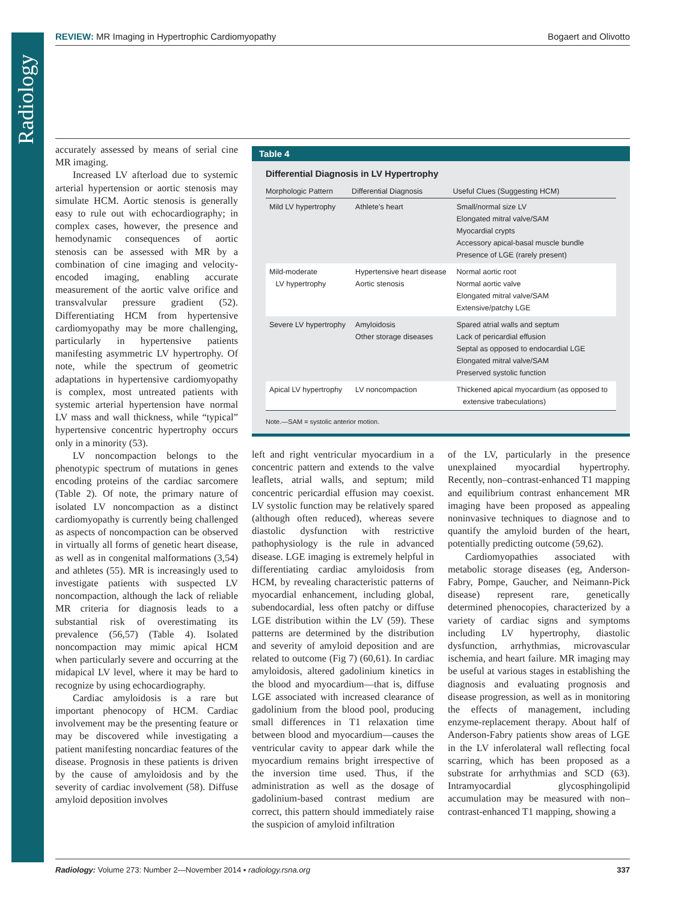Radiology
REVIEW: MR Imaging in Hypertrophic Cardiomyopathy Bogaert and Olivotto
accurately assessed by means of serial cine MR imaging.
Increased LV afterload due to systemic arterial hypertension or aortic stenosis may simulate HCM. Aortic stenosis is generally easy to rule out with echocardiography; in complex cases, however, the presence and hemodynamic consequences of aortic stenosis can be assessed with MR by a combination of cine imaging and velocity-encoded imaging, enabling accurate measurement of the aortic valve orifice and transvalvular pressure gradient (52). Differentiating HCM from hypertensive cardiomyopathy may be more challenging, particularly in hypertensive patients manifesting asymmetric LV hypertrophy. Of note, while the spectrum of geometric adaptations in hypertensive cardiomyopathy is complex, most untreated patients with systemic arterial hypertension have normal LV mass and wall thickness, while “typical” hypertensive concentric hypertrophy occurs only in a minority (53).
LV noncompaction belongs to the phenotypic spectrum of mutations in genes encoding proteins of the cardiac sarcomere (Table 2). Of note, the primary nature of isolated LV noncompaction as a distinct cardiomyopathy is currently being challenged as aspects of noncompaction can be observed in virtually all forms of genetic heart disease, as well as in congenital malformations (3,54) and athletes (55). MR is increasingly used to investigate patients with suspected LV noncompaction, although the lack of reliable MR criteria for diagnosis leads to a substantial risk of overestimating its prevalence (56,57) (Table 4). Isolated noncompaction may mimic apical HCM when particularly severe and occurring at the midapical LV level, where it may be hard to recognize by using echocardiography.
Cardiac amyloidosis is a rare but important phenocopy of HCM. Cardiac involvement may be the presenting feature or may be discovered while investigating a patient manifesting noncardiac features of the disease. Prognosis in these patients is driven by the cause of amyloidosis and by the severity of cardiac involvement (58). Diffuse amyloid deposition involves
Table 4
Differential Diagnosis in LV Hypertrophy
| Morphologic Pattern | Differential Diagnosis | Useful Clues (Suggesting HCM) |
| --- | --- | --- |
| Mild LV hypertrophy | Athlete’s heart | Small/normal size LV Elongated mitral valve/SAM Myocardial crypts Accessory apical-basal muscle bundle Presence of LGE (rarely present) |
| Mild-moderate LV hypertrophy | Hypertensive heart disease Aortic stenosis | Normal aortic root Normal aortic valve Elongated mitral valve/SAM Extensive/patchy LGE |
| Severe LV hypertrophy | Amyloidosis Other storage diseases | Spared atrial walls and septum Lack of pericardial effusion Septal as opposed to endocardial LGE Elongated mitral valve/SAM Preserved systolic function |
| Apical LV hypertrophy | LV noncompaction | Thickened apical myocardium (as opposed to extensive trabeculations) |
Note.—SAM = systolic anterior motion.
left and right ventricular myocardium in a concentric pattern and extends to the valve leaflets, atrial walls, and septum; mild concentric pericardial effusion may coexist. LV systolic function may be relatively spared (although often reduced), whereas severe diastolic dysfunction with restrictive pathophysiology is the rule in advanced disease. LGE imaging is extremely helpful in differentiating cardiac amyloidosis from HCM, by revealing characteristic patterns of myocardial enhancement, including global, subendocardial, less often patchy or diffuse LGE distribution within the LV (59). These patterns are determined by the distribution and severity of amyloid deposition and are related to outcome (Fig 7) (60,61). In cardiac amyloidosis, altered gadolinium kinetics in the blood and myocardium—that is, diffuse LGE associated with increased clearance of gadolinium from the blood pool, producing small differences in T1 relaxation time between blood and myocardium—causes the ventricular cavity to appear dark while the myocardium remains bright irrespective of the inversion time used. Thus, if the administration as well as the dosage of gadolinium-based contrast medium are correct, this pattern should immediately raise the suspicion of amyloid infiltration
of the LV, particularly in the presence unexplained myocardial hypertrophy. Recently, non–contrast-enhanced T1 mapping and equilibrium contrast enhancement MR imaging have been proposed as appealing noninvasive techniques to diagnose and to quantify the amyloid burden of the heart, potentially predicting outcome (59,62).
Cardiomyopathies associated with metabolic storage diseases (eg, Anderson-Fabry, Pompe, Gaucher, and Neimann-Pick disease) represent rare, genetically determined phenocopies, characterized by a variety of cardiac signs and symptoms including LV hypertrophy, diastolic dysfunction, arrhythmias, microvascular ischemia, and heart failure. MR imaging may be useful at various stages in establishing the diagnosis and evaluating prognosis and disease progression, as well as in monitoring the effects of management, including enzyme-replacement therapy. About half of Anderson-Fabry patients show areas of LGE in the LV inferolateral wall reflecting focal scarring, which has been proposed as a substrate for arrhythmias and SCD (63). Intramyocardial glycosphingolipid accumulation may be measured with non–contrast-enhanced T1 mapping, showing a
Radiology: Volume 273: Number 2—November 2014 ▪ radiology.rsna.org 337